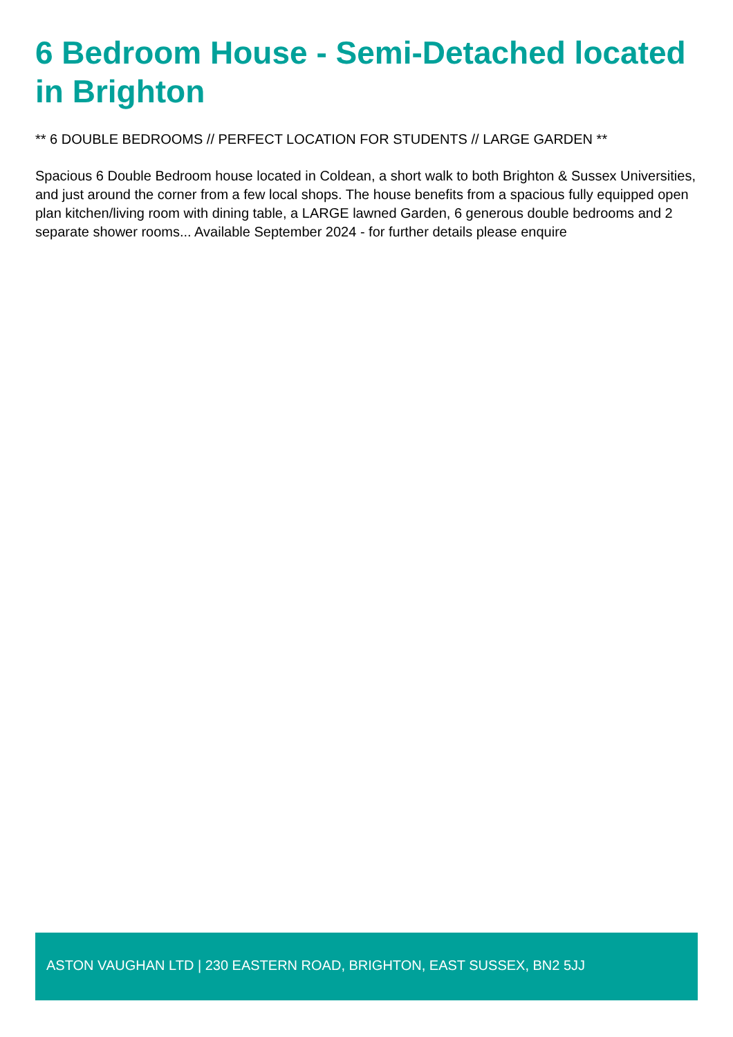6 Bedroom House - Semi-Detached located in Brighton
** 6 DOUBLE BEDROOMS // PERFECT LOCATION FOR STUDENTS // LARGE GARDEN **
Spacious 6 Double Bedroom house located in Coldean, a short walk to both Brighton & Sussex Universities, and just around the corner from a few local shops. The house benefits from a spacious fully equipped open plan kitchen/living room with dining table, a LARGE lawned Garden, 6 generous double bedrooms and 2 separate shower rooms... Available September 2024 - for further details please enquire
ASTON VAUGHAN LTD | 230 EASTERN ROAD, BRIGHTON, EAST SUSSEX, BN2 5JJ